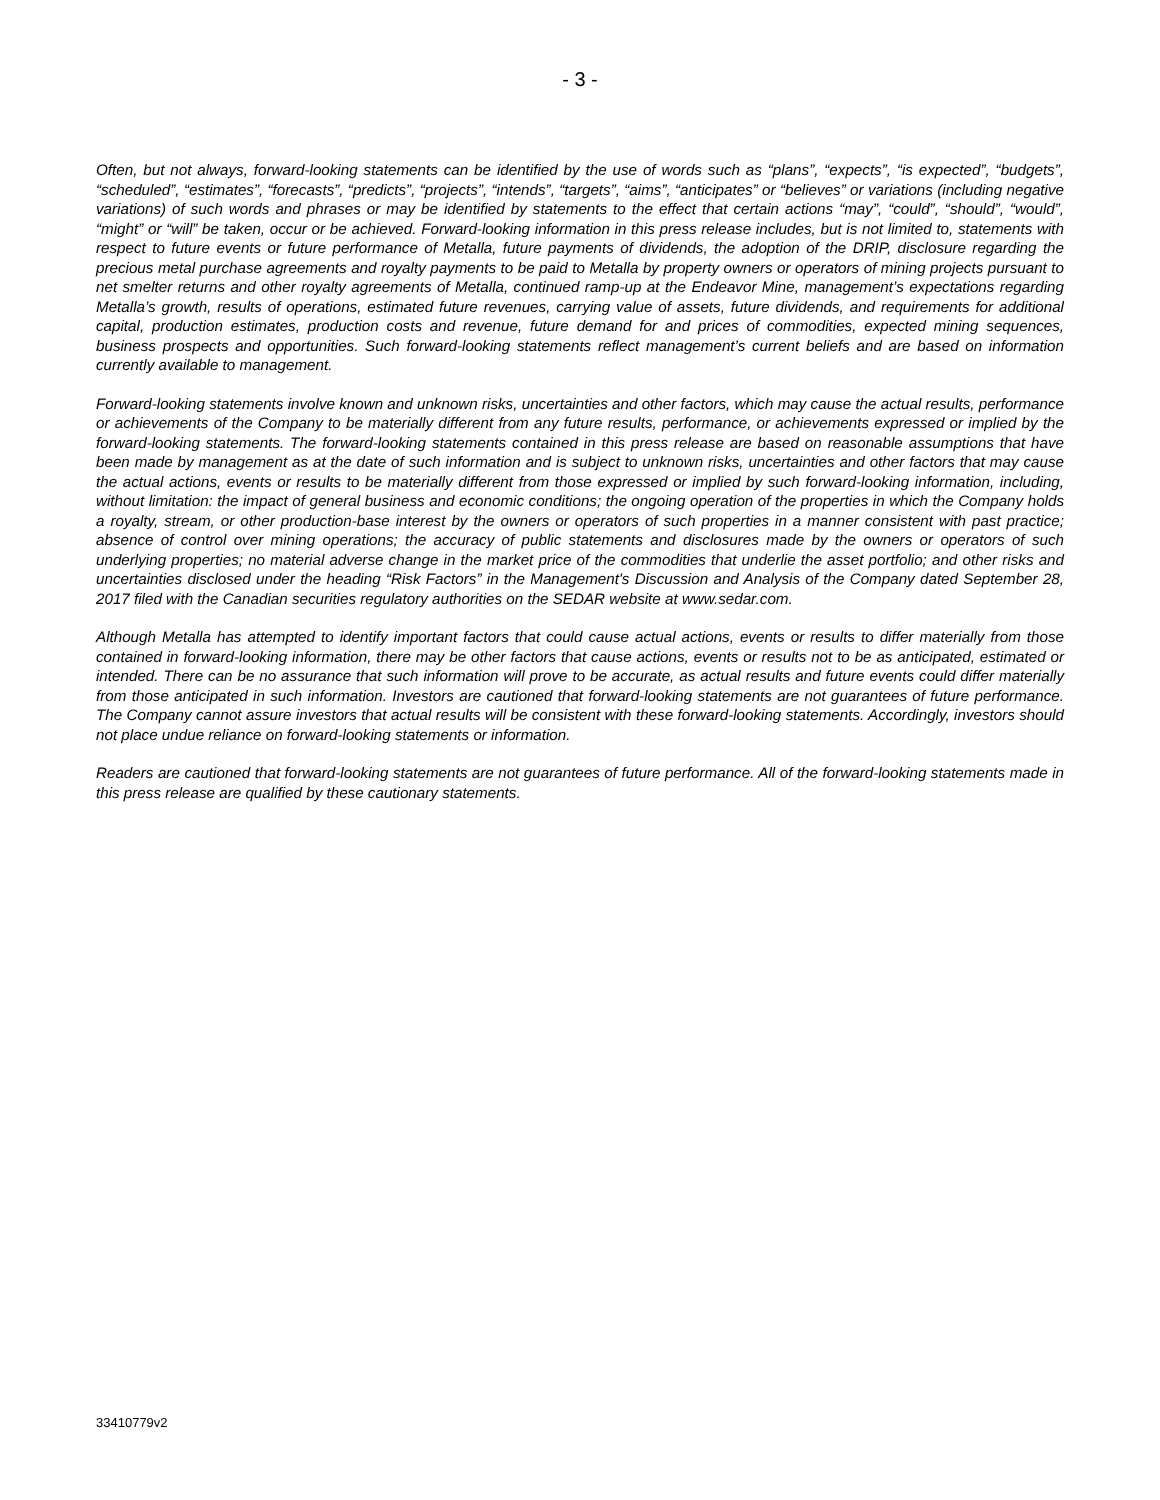- 3 -
Often, but not always, forward-looking statements can be identified by the use of words such as “plans”, “expects”, “is expected”, “budgets”, “scheduled”, “estimates”, “forecasts”, “predicts”, “projects”, “intends”, “targets”, “aims”, “anticipates” or “believes” or variations (including negative variations) of such words and phrases or may be identified by statements to the effect that certain actions “may”, “could”, “should”, “would”, “might” or “will” be taken, occur or be achieved. Forward-looking information in this press release includes, but is not limited to, statements with respect to future events or future performance of Metalla, future payments of dividends, the adoption of the DRIP, disclosure regarding the precious metal purchase agreements and royalty payments to be paid to Metalla by property owners or operators of mining projects pursuant to net smelter returns and other royalty agreements of Metalla, continued ramp-up at the Endeavor Mine, management’s expectations regarding Metalla’s growth, results of operations, estimated future revenues, carrying value of assets, future dividends, and requirements for additional capital, production estimates, production costs and revenue, future demand for and prices of commodities, expected mining sequences, business prospects and opportunities. Such forward-looking statements reflect management’s current beliefs and are based on information currently available to management.
Forward-looking statements involve known and unknown risks, uncertainties and other factors, which may cause the actual results, performance or achievements of the Company to be materially different from any future results, performance, or achievements expressed or implied by the forward-looking statements. The forward-looking statements contained in this press release are based on reasonable assumptions that have been made by management as at the date of such information and is subject to unknown risks, uncertainties and other factors that may cause the actual actions, events or results to be materially different from those expressed or implied by such forward-looking information, including, without limitation: the impact of general business and economic conditions; the ongoing operation of the properties in which the Company holds a royalty, stream, or other production-base interest by the owners or operators of such properties in a manner consistent with past practice; absence of control over mining operations; the accuracy of public statements and disclosures made by the owners or operators of such underlying properties; no material adverse change in the market price of the commodities that underlie the asset portfolio; and other risks and uncertainties disclosed under the heading “Risk Factors” in the Management's Discussion and Analysis of the Company dated September 28, 2017 filed with the Canadian securities regulatory authorities on the SEDAR website at www.sedar.com.
Although Metalla has attempted to identify important factors that could cause actual actions, events or results to differ materially from those contained in forward-looking information, there may be other factors that cause actions, events or results not to be as anticipated, estimated or intended. There can be no assurance that such information will prove to be accurate, as actual results and future events could differ materially from those anticipated in such information. Investors are cautioned that forward-looking statements are not guarantees of future performance. The Company cannot assure investors that actual results will be consistent with these forward-looking statements. Accordingly, investors should not place undue reliance on forward-looking statements or information.
Readers are cautioned that forward-looking statements are not guarantees of future performance. All of the forward-looking statements made in this press release are qualified by these cautionary statements.
33410779v2